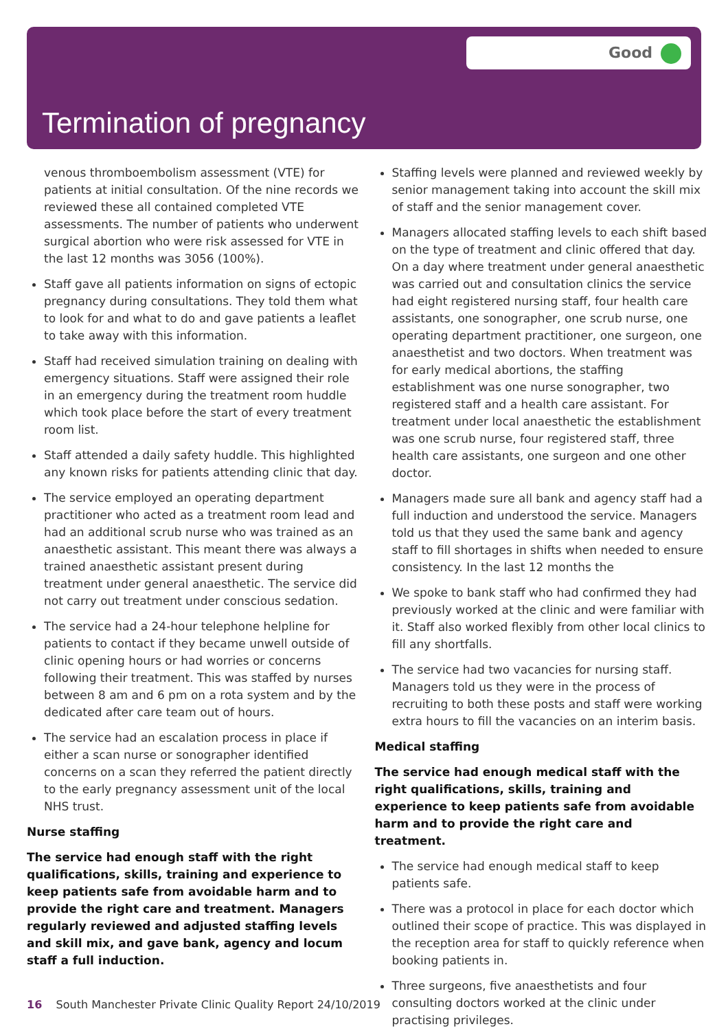Good
Termination of pregnancy
venous thromboembolism assessment (VTE) for patients at initial consultation. Of the nine records we reviewed these all contained completed VTE assessments. The number of patients who underwent surgical abortion who were risk assessed for VTE in the last 12 months was 3056 (100%).
Staff gave all patients information on signs of ectopic pregnancy during consultations. They told them what to look for and what to do and gave patients a leaflet to take away with this information.
Staff had received simulation training on dealing with emergency situations. Staff were assigned their role in an emergency during the treatment room huddle which took place before the start of every treatment room list.
Staff attended a daily safety huddle. This highlighted any known risks for patients attending clinic that day.
The service employed an operating department practitioner who acted as a treatment room lead and had an additional scrub nurse who was trained as an anaesthetic assistant. This meant there was always a trained anaesthetic assistant present during treatment under general anaesthetic. The service did not carry out treatment under conscious sedation.
The service had a 24-hour telephone helpline for patients to contact if they became unwell outside of clinic opening hours or had worries or concerns following their treatment. This was staffed by nurses between 8 am and 6 pm on a rota system and by the dedicated after care team out of hours.
The service had an escalation process in place if either a scan nurse or sonographer identified concerns on a scan they referred the patient directly to the early pregnancy assessment unit of the local NHS trust.
Nurse staffing
The service had enough staff with the right qualifications, skills, training and experience to keep patients safe from avoidable harm and to provide the right care and treatment. Managers regularly reviewed and adjusted staffing levels and skill mix, and gave bank, agency and locum staff a full induction.
Staffing levels were planned and reviewed weekly by senior management taking into account the skill mix of staff and the senior management cover.
Managers allocated staffing levels to each shift based on the type of treatment and clinic offered that day. On a day where treatment under general anaesthetic was carried out and consultation clinics the service had eight registered nursing staff, four health care assistants, one sonographer, one scrub nurse, one operating department practitioner, one surgeon, one anaesthetist and two doctors. When treatment was for early medical abortions, the staffing establishment was one nurse sonographer, two registered staff and a health care assistant. For treatment under local anaesthetic the establishment was one scrub nurse, four registered staff, three health care assistants, one surgeon and one other doctor.
Managers made sure all bank and agency staff had a full induction and understood the service. Managers told us that they used the same bank and agency staff to fill shortages in shifts when needed to ensure consistency. In the last 12 months the
We spoke to bank staff who had confirmed they had previously worked at the clinic and were familiar with it. Staff also worked flexibly from other local clinics to fill any shortfalls.
The service had two vacancies for nursing staff. Managers told us they were in the process of recruiting to both these posts and staff were working extra hours to fill the vacancies on an interim basis.
Medical staffing
The service had enough medical staff with the right qualifications, skills, training and experience to keep patients safe from avoidable harm and to provide the right care and treatment.
The service had enough medical staff to keep patients safe.
There was a protocol in place for each doctor which outlined their scope of practice. This was displayed in the reception area for staff to quickly reference when booking patients in.
Three surgeons, five anaesthetists and four consulting doctors worked at the clinic under practising privileges.
16 South Manchester Private Clinic Quality Report 24/10/2019